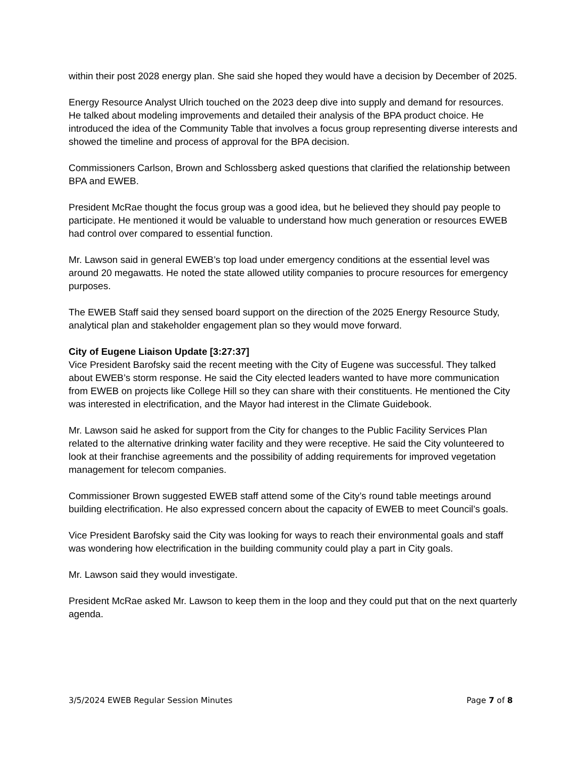within their post 2028 energy plan. She said she hoped they would have a decision by December of 2025.
Energy Resource Analyst Ulrich touched on the 2023 deep dive into supply and demand for resources. He talked about modeling improvements and detailed their analysis of the BPA product choice. He introduced the idea of the Community Table that involves a focus group representing diverse interests and showed the timeline and process of approval for the BPA decision.
Commissioners Carlson, Brown and Schlossberg asked questions that clarified the relationship between BPA and EWEB.
President McRae thought the focus group was a good idea, but he believed they should pay people to participate. He mentioned it would be valuable to understand how much generation or resources EWEB had control over compared to essential function.
Mr. Lawson said in general EWEB’s top load under emergency conditions at the essential level was around 20 megawatts. He noted the state allowed utility companies to procure resources for emergency purposes.
The EWEB Staff said they sensed board support on the direction of the 2025 Energy Resource Study, analytical plan and stakeholder engagement plan so they would move forward.
City of Eugene Liaison Update [3:27:37]
Vice President Barofsky said the recent meeting with the City of Eugene was successful. They talked about EWEB’s storm response. He said the City elected leaders wanted to have more communication from EWEB on projects like College Hill so they can share with their constituents. He mentioned the City was interested in electrification, and the Mayor had interest in the Climate Guidebook.
Mr. Lawson said he asked for support from the City for changes to the Public Facility Services Plan related to the alternative drinking water facility and they were receptive. He said the City volunteered to look at their franchise agreements and the possibility of adding requirements for improved vegetation management for telecom companies.
Commissioner Brown suggested EWEB staff attend some of the City’s round table meetings around building electrification. He also expressed concern about the capacity of EWEB to meet Council’s goals.
Vice President Barofsky said the City was looking for ways to reach their environmental goals and staff was wondering how electrification in the building community could play a part in City goals.
Mr. Lawson said they would investigate.
President McRae asked Mr. Lawson to keep them in the loop and they could put that on the next quarterly agenda.
3/5/2024 EWEB Regular Session Minutes Page 7 of 8